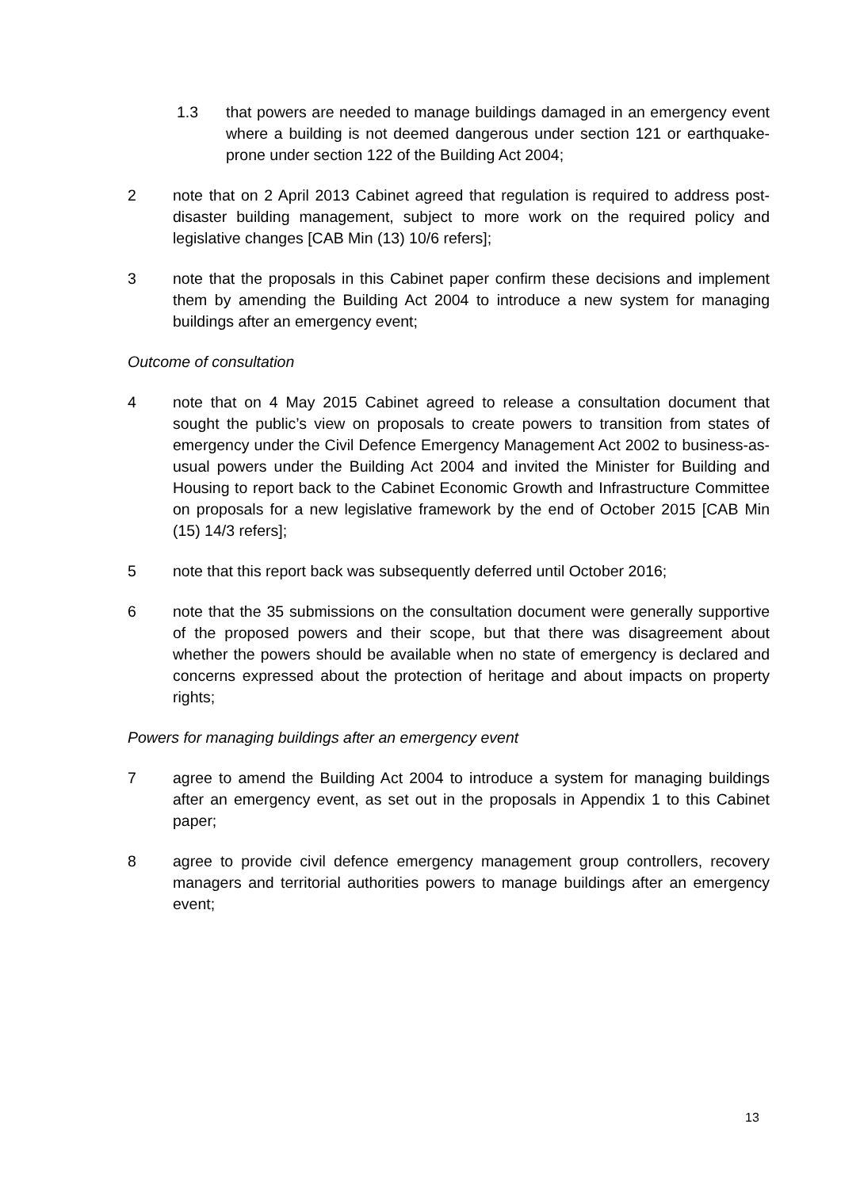1.3 that powers are needed to manage buildings damaged in an emergency event where a building is not deemed dangerous under section 121 or earthquake-prone under section 122 of the Building Act 2004;
2 note that on 2 April 2013 Cabinet agreed that regulation is required to address post-disaster building management, subject to more work on the required policy and legislative changes [CAB Min (13) 10/6 refers];
3 note that the proposals in this Cabinet paper confirm these decisions and implement them by amending the Building Act 2004 to introduce a new system for managing buildings after an emergency event;
Outcome of consultation
4 note that on 4 May 2015 Cabinet agreed to release a consultation document that sought the public’s view on proposals to create powers to transition from states of emergency under the Civil Defence Emergency Management Act 2002 to business-as-usual powers under the Building Act 2004 and invited the Minister for Building and Housing to report back to the Cabinet Economic Growth and Infrastructure Committee on proposals for a new legislative framework by the end of October 2015 [CAB Min (15) 14/3 refers];
5 note that this report back was subsequently deferred until October 2016;
6 note that the 35 submissions on the consultation document were generally supportive of the proposed powers and their scope, but that there was disagreement about whether the powers should be available when no state of emergency is declared and concerns expressed about the protection of heritage and about impacts on property rights;
Powers for managing buildings after an emergency event
7 agree to amend the Building Act 2004 to introduce a system for managing buildings after an emergency event, as set out in the proposals in Appendix 1 to this Cabinet paper;
8 agree to provide civil defence emergency management group controllers, recovery managers and territorial authorities powers to manage buildings after an emergency event;
13